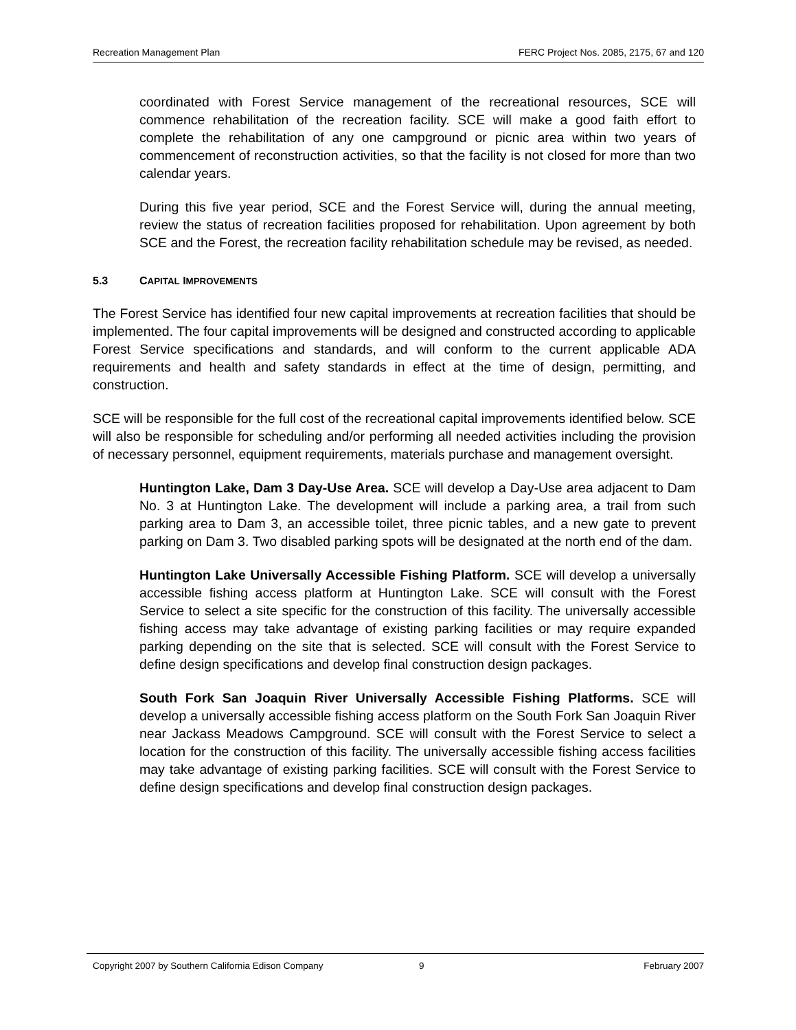Recreation Management Plan FERC Project Nos. 2085, 2175, 67 and 120
coordinated with Forest Service management of the recreational resources, SCE will commence rehabilitation of the recreation facility. SCE will make a good faith effort to complete the rehabilitation of any one campground or picnic area within two years of commencement of reconstruction activities, so that the facility is not closed for more than two calendar years.
During this five year period, SCE and the Forest Service will, during the annual meeting, review the status of recreation facilities proposed for rehabilitation. Upon agreement by both SCE and the Forest, the recreation facility rehabilitation schedule may be revised, as needed.
5.3 CAPITAL IMPROVEMENTS
The Forest Service has identified four new capital improvements at recreation facilities that should be implemented. The four capital improvements will be designed and constructed according to applicable Forest Service specifications and standards, and will conform to the current applicable ADA requirements and health and safety standards in effect at the time of design, permitting, and construction.
SCE will be responsible for the full cost of the recreational capital improvements identified below. SCE will also be responsible for scheduling and/or performing all needed activities including the provision of necessary personnel, equipment requirements, materials purchase and management oversight.
Huntington Lake, Dam 3 Day-Use Area. SCE will develop a Day-Use area adjacent to Dam No. 3 at Huntington Lake. The development will include a parking area, a trail from such parking area to Dam 3, an accessible toilet, three picnic tables, and a new gate to prevent parking on Dam 3. Two disabled parking spots will be designated at the north end of the dam.
Huntington Lake Universally Accessible Fishing Platform. SCE will develop a universally accessible fishing access platform at Huntington Lake. SCE will consult with the Forest Service to select a site specific for the construction of this facility. The universally accessible fishing access may take advantage of existing parking facilities or may require expanded parking depending on the site that is selected. SCE will consult with the Forest Service to define design specifications and develop final construction design packages.
South Fork San Joaquin River Universally Accessible Fishing Platforms. SCE will develop a universally accessible fishing access platform on the South Fork San Joaquin River near Jackass Meadows Campground. SCE will consult with the Forest Service to select a location for the construction of this facility. The universally accessible fishing access facilities may take advantage of existing parking facilities. SCE will consult with the Forest Service to define design specifications and develop final construction design packages.
Copyright 2007 by Southern California Edison Company 9 February 2007